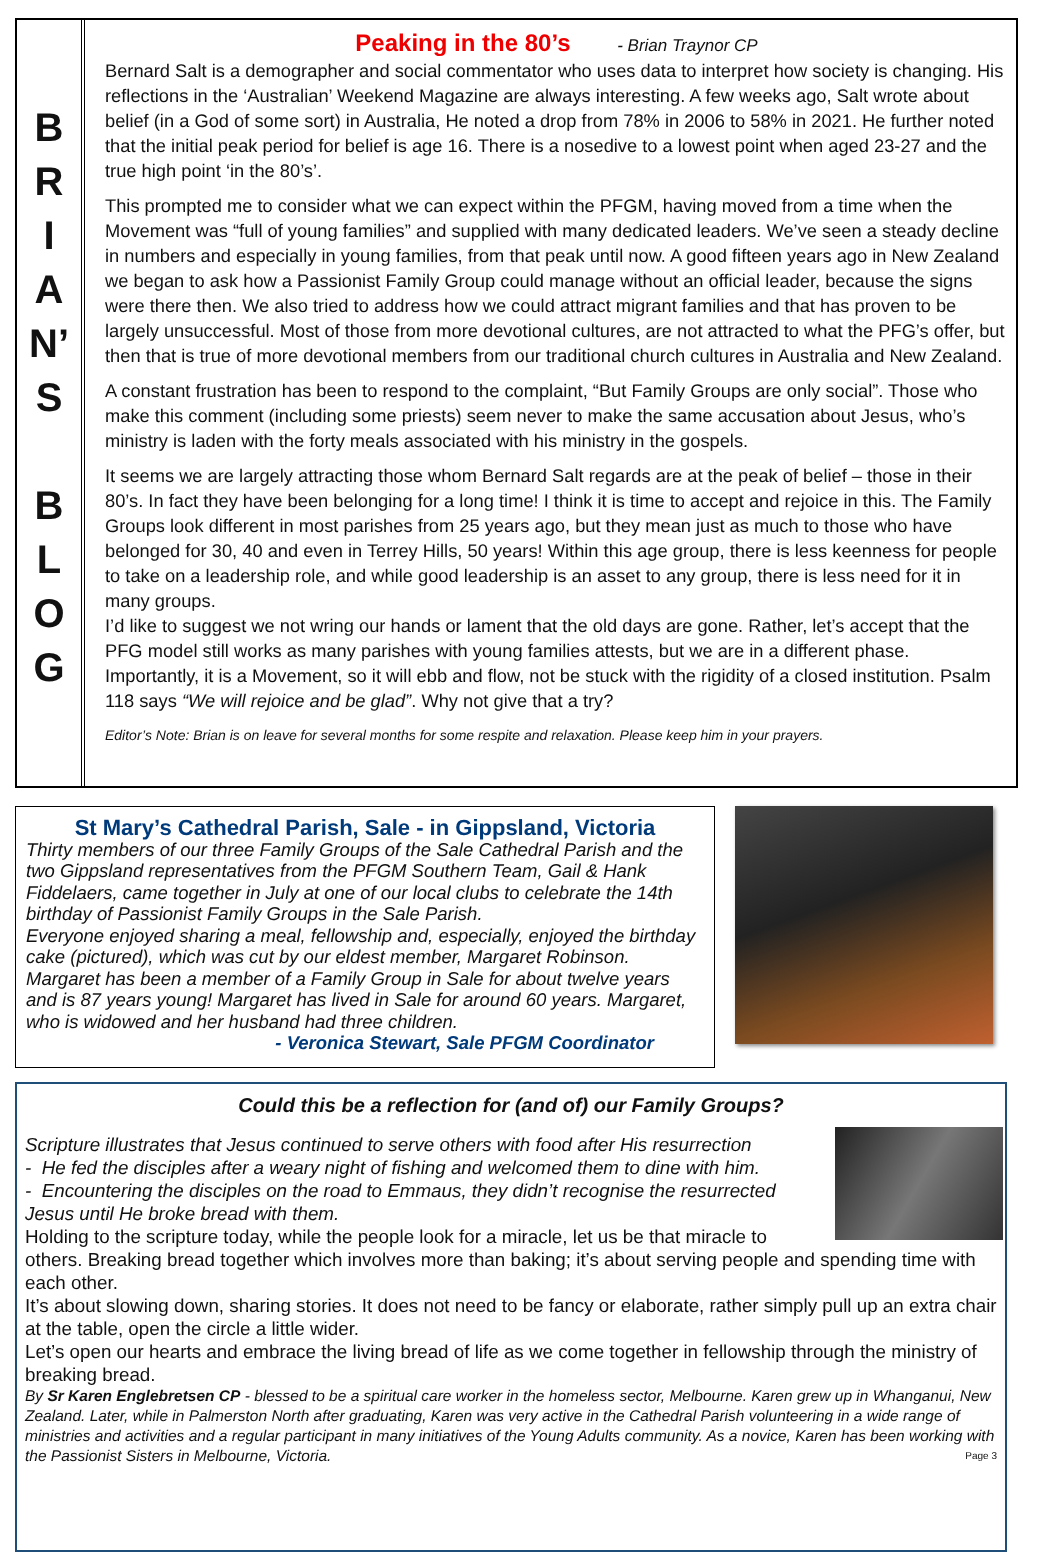B
R
I
A
N’
S
B
L
O
G
Peaking in the 80’s - Brian Traynor CP
Bernard Salt is a demographer and social commentator who uses data to interpret how society is changing. His reflections in the ‘Australian’ Weekend Magazine are always interesting. A few weeks ago, Salt wrote about belief (in a God of some sort) in Australia, He noted a drop from 78% in 2006 to 58% in 2021. He further noted that the initial peak period for belief is age 16. There is a nosedive to a lowest point when aged 23-27 and the true high point ‘in the 80’s’.
This prompted me to consider what we can expect within the PFGM, having moved from a time when the Movement was “full of young families” and supplied with many dedicated leaders. We’ve seen a steady decline in numbers and especially in young families, from that peak until now. A good fifteen years ago in New Zealand we began to ask how a Passionist Family Group could manage without an official leader, because the signs were there then. We also tried to address how we could attract migrant families and that has proven to be largely unsuccessful. Most of those from more devotional cultures, are not attracted to what the PFG’s offer, but then that is true of more devotional members from our traditional church cultures in Australia and New Zealand.
A constant frustration has been to respond to the complaint, “But Family Groups are only social”. Those who make this comment (including some priests) seem never to make the same accusation about Jesus, who’s ministry is laden with the forty meals associated with his ministry in the gospels.
It seems we are largely attracting those whom Bernard Salt regards are at the peak of belief – those in their 80’s. In fact they have been belonging for a long time! I think it is time to accept and rejoice in this. The Family Groups look different in most parishes from 25 years ago, but they mean just as much to those who have belonged for 30, 40 and even in Terrey Hills, 50 years! Within this age group, there is less keenness for people to take on a leadership role, and while good leadership is an asset to any group, there is less need for it in many groups.
I’d like to suggest we not wring our hands or lament that the old days are gone. Rather, let’s accept that the PFG model still works as many parishes with young families attests, but we are in a different phase. Importantly, it is a Movement, so it will ebb and flow, not be stuck with the rigidity of a closed institution. Psalm 118 says “We will rejoice and be glad”. Why not give that a try?
Editor’s Note: Brian is on leave for several months for some respite and relaxation. Please keep him in your prayers.
St Mary’s Cathedral Parish, Sale - in Gippsland, Victoria
Thirty members of our three Family Groups of the Sale Cathedral Parish and the two Gippsland representatives from the PFGM Southern Team, Gail & Hank Fiddelaers, came together in July at one of our local clubs to celebrate the 14th birthday of Passionist Family Groups in the Sale Parish.
Everyone enjoyed sharing a meal, fellowship and, especially, enjoyed the birthday cake (pictured), which was cut by our eldest member, Margaret Robinson. Margaret has been a member of a Family Group in Sale for about twelve years and is 87 years young! Margaret has lived in Sale for around 60 years. Margaret, who is widowed and her husband had three children.
- Veronica Stewart, Sale PFGM Coordinator
Could this be a reflection for (and of) our Family Groups?
Scripture illustrates that Jesus continued to serve others with food after His resurrection
- He fed the disciples after a weary night of fishing and welcomed them to dine with him.
- Encountering the disciples on the road to Emmaus, they didn’t recognise the resurrected Jesus until He broke bread with them.
Holding to the scripture today, while the people look for a miracle, let us be that miracle to others. Breaking bread together which involves more than baking; it’s about serving people and spending time with each other.
It’s about slowing down, sharing stories. It does not need to be fancy or elaborate, rather simply pull up an extra chair at the table, open the circle a little wider.
Let’s open our hearts and embrace the living bread of life as we come together in fellowship through the ministry of breaking bread.
By Sr Karen Englebretsen CP - blessed to be a spiritual care worker in the homeless sector, Melbourne. Karen grew up in Whanganui, New Zealand. Later, while in Palmerston North after graduating, Karen was very active in the Cathedral Parish volunteering in a wide range of ministries and activities and a regular participant in many initiatives of the Young Adults community. As a novice, Karen has been working with the Passionist Sisters in Melbourne, Victoria. Page 3